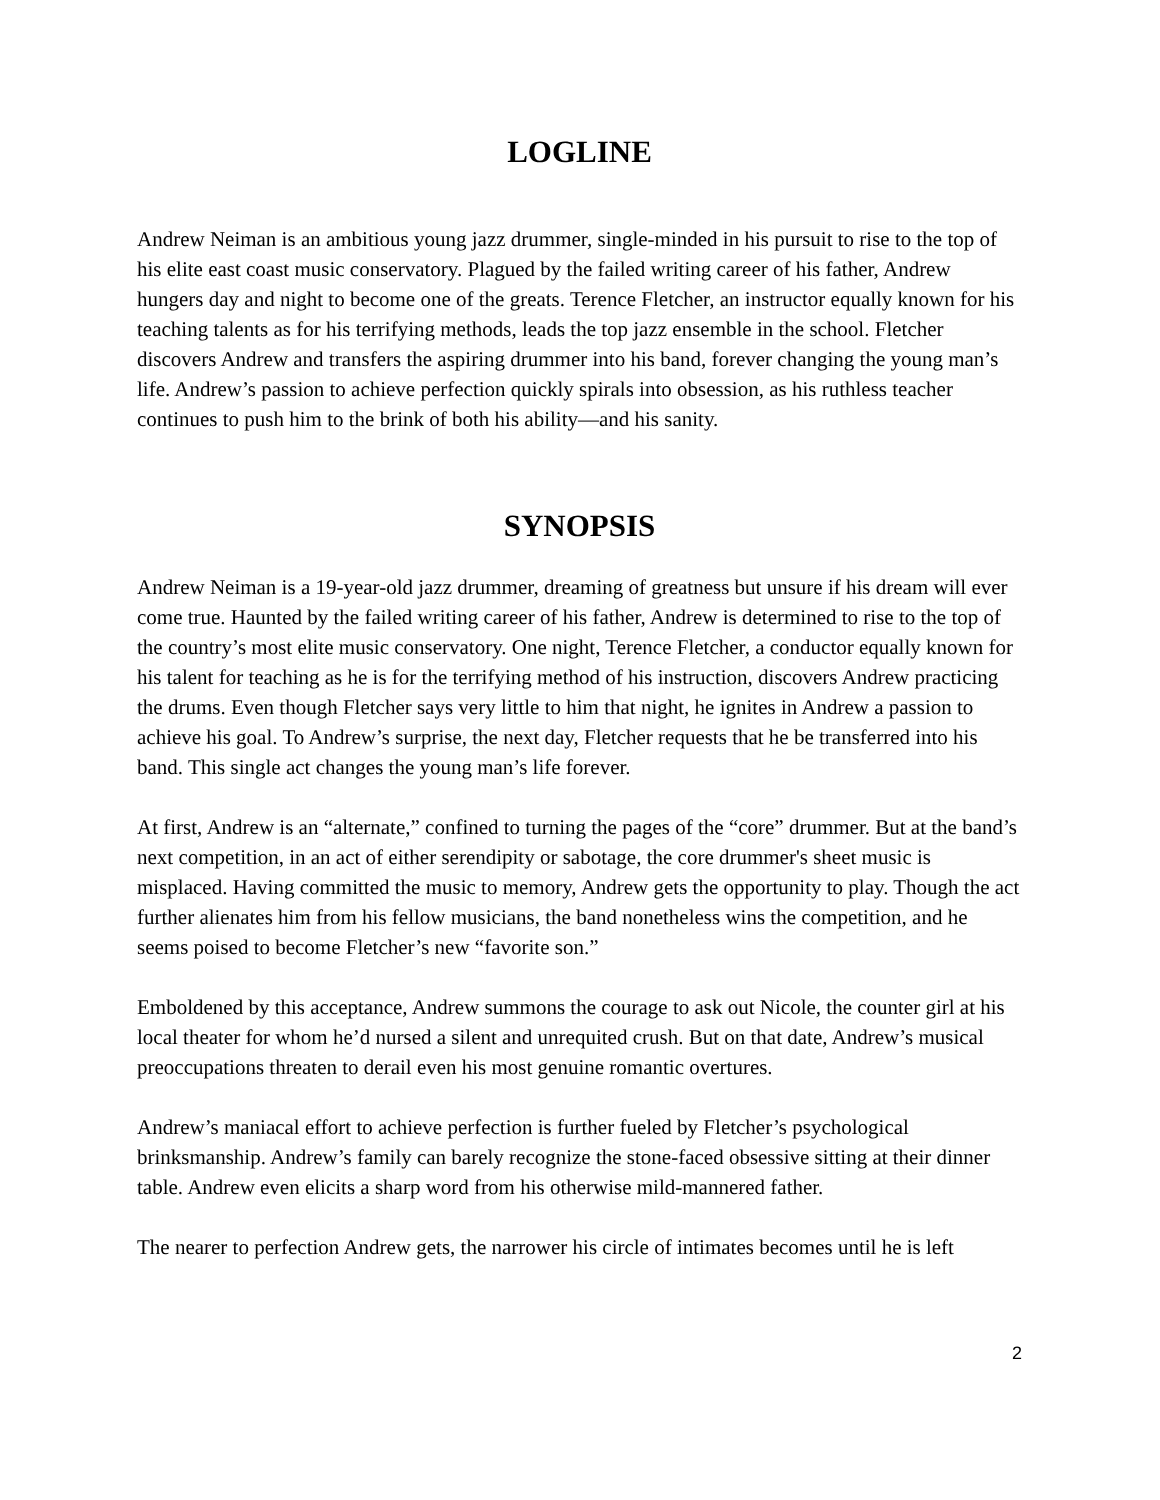LOGLINE
Andrew Neiman is an ambitious young jazz drummer, single-minded in his pursuit to rise to the top of his elite east coast music conservatory. Plagued by the failed writing career of his father, Andrew hungers day and night to become one of the greats. Terence Fletcher, an instructor equally known for his teaching talents as for his terrifying methods, leads the top jazz ensemble in the school. Fletcher discovers Andrew and transfers the aspiring drummer into his band, forever changing the young man’s life. Andrew’s passion to achieve perfection quickly spirals into obsession, as his ruthless teacher continues to push him to the brink of both his ability—and his sanity.
SYNOPSIS
Andrew Neiman is a 19-year-old jazz drummer, dreaming of greatness but unsure if his dream will ever come true. Haunted by the failed writing career of his father, Andrew is determined to rise to the top of the country’s most elite music conservatory. One night, Terence Fletcher, a conductor equally known for his talent for teaching as he is for the terrifying method of his instruction, discovers Andrew practicing the drums. Even though Fletcher says very little to him that night, he ignites in Andrew a passion to achieve his goal. To Andrew’s surprise, the next day, Fletcher requests that he be transferred into his band. This single act changes the young man’s life forever.
At first, Andrew is an “alternate,” confined to turning the pages of the “core” drummer. But at the band’s next competition, in an act of either serendipity or sabotage, the core drummer's sheet music is misplaced. Having committed the music to memory, Andrew gets the opportunity to play. Though the act further alienates him from his fellow musicians, the band nonetheless wins the competition, and he seems poised to become Fletcher’s new “favorite son.”
Emboldened by this acceptance, Andrew summons the courage to ask out Nicole, the counter girl at his local theater for whom he’d nursed a silent and unrequited crush. But on that date, Andrew’s musical preoccupations threaten to derail even his most genuine romantic overtures.
Andrew’s maniacal effort to achieve perfection is further fueled by Fletcher’s psychological brinksmanship. Andrew’s family can barely recognize the stone-faced obsessive sitting at their dinner table. Andrew even elicits a sharp word from his otherwise mild-mannered father.
The nearer to perfection Andrew gets, the narrower his circle of intimates becomes until he is left
2